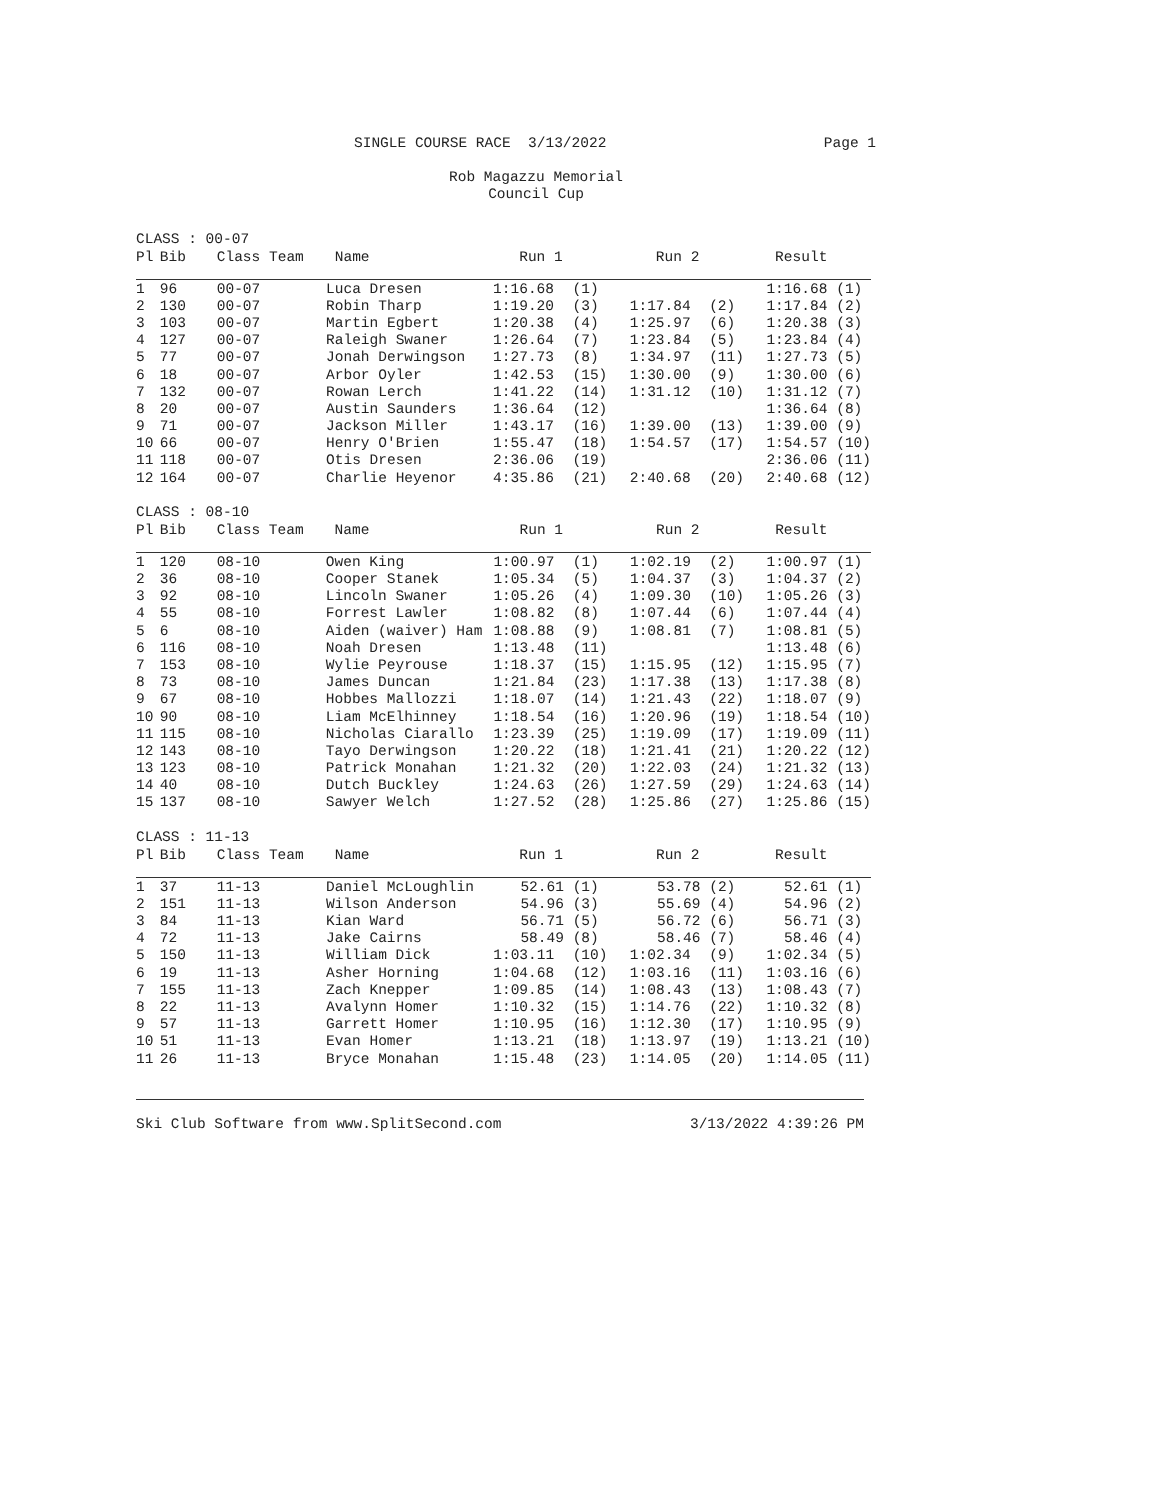SINGLE COURSE RACE 3/13/2022 Page 1
Rob Magazzu Memorial
Council Cup
CLASS : 00-07
| Pl | Bib | Class Team | Name | Run 1 | | Run 2 | | Result | |
| --- | --- | --- | --- | --- | --- | --- | --- | --- | --- |
| 1 | 96 | 00-07 | Luca Dresen | 1:16.68 | (1) | | | 1:16.68 | (1) |
| 2 | 130 | 00-07 | Robin Tharp | 1:19.20 | (3) | 1:17.84 | (2) | 1:17.84 | (2) |
| 3 | 103 | 00-07 | Martin Egbert | 1:20.38 | (4) | 1:25.97 | (6) | 1:20.38 | (3) |
| 4 | 127 | 00-07 | Raleigh Swaner | 1:26.64 | (7) | 1:23.84 | (5) | 1:23.84 | (4) |
| 5 | 77 | 00-07 | Jonah Derwingson | 1:27.73 | (8) | 1:34.97 | (11) | 1:27.73 | (5) |
| 6 | 18 | 00-07 | Arbor Oyler | 1:42.53 | (15) | 1:30.00 | (9) | 1:30.00 | (6) |
| 7 | 132 | 00-07 | Rowan Lerch | 1:41.22 | (14) | 1:31.12 | (10) | 1:31.12 | (7) |
| 8 | 20 | 00-07 | Austin Saunders | 1:36.64 | (12) | | | 1:36.64 | (8) |
| 9 | 71 | 00-07 | Jackson Miller | 1:43.17 | (16) | 1:39.00 | (13) | 1:39.00 | (9) |
| 10 | 66 | 00-07 | Henry O'Brien | 1:55.47 | (18) | 1:54.57 | (17) | 1:54.57 | (10) |
| 11 | 118 | 00-07 | Otis Dresen | 2:36.06 | (19) | | | 2:36.06 | (11) |
| 12 | 164 | 00-07 | Charlie Heyenor | 4:35.86 | (21) | 2:40.68 | (20) | 2:40.68 | (12) |
CLASS : 08-10
| Pl | Bib | Class Team | Name | Run 1 | | Run 2 | | Result | |
| --- | --- | --- | --- | --- | --- | --- | --- | --- | --- |
| 1 | 120 | 08-10 | Owen King | 1:00.97 | (1) | 1:02.19 | (2) | 1:00.97 | (1) |
| 2 | 36 | 08-10 | Cooper Stanek | 1:05.34 | (5) | 1:04.37 | (3) | 1:04.37 | (2) |
| 3 | 92 | 08-10 | Lincoln Swaner | 1:05.26 | (4) | 1:09.30 | (10) | 1:05.26 | (3) |
| 4 | 55 | 08-10 | Forrest Lawler | 1:08.82 | (8) | 1:07.44 | (6) | 1:07.44 | (4) |
| 5 | 6 | 08-10 | Aiden (waiver) Ham | 1:08.88 | (9) | 1:08.81 | (7) | 1:08.81 | (5) |
| 6 | 116 | 08-10 | Noah Dresen | 1:13.48 | (11) | | | 1:13.48 | (6) |
| 7 | 153 | 08-10 | Wylie Peyrouse | 1:18.37 | (15) | 1:15.95 | (12) | 1:15.95 | (7) |
| 8 | 73 | 08-10 | James Duncan | 1:21.84 | (23) | 1:17.38 | (13) | 1:17.38 | (8) |
| 9 | 67 | 08-10 | Hobbes Mallozzi | 1:18.07 | (14) | 1:21.43 | (22) | 1:18.07 | (9) |
| 10 | 90 | 08-10 | Liam McElhinney | 1:18.54 | (16) | 1:20.96 | (19) | 1:18.54 | (10) |
| 11 | 115 | 08-10 | Nicholas Ciarallo | 1:23.39 | (25) | 1:19.09 | (17) | 1:19.09 | (11) |
| 12 | 143 | 08-10 | Tayo Derwingson | 1:20.22 | (18) | 1:21.41 | (21) | 1:20.22 | (12) |
| 13 | 123 | 08-10 | Patrick Monahan | 1:21.32 | (20) | 1:22.03 | (24) | 1:21.32 | (13) |
| 14 | 40 | 08-10 | Dutch Buckley | 1:24.63 | (26) | 1:27.59 | (29) | 1:24.63 | (14) |
| 15 | 137 | 08-10 | Sawyer Welch | 1:27.52 | (28) | 1:25.86 | (27) | 1:25.86 | (15) |
CLASS : 11-13
| Pl | Bib | Class Team | Name | Run 1 | | Run 2 | | Result | |
| --- | --- | --- | --- | --- | --- | --- | --- | --- | --- |
| 1 | 37 | 11-13 | Daniel McLoughlin | 52.61 | (1) | 53.78 | (2) | 52.61 | (1) |
| 2 | 151 | 11-13 | Wilson Anderson | 54.96 | (3) | 55.69 | (4) | 54.96 | (2) |
| 3 | 84 | 11-13 | Kian Ward | 56.71 | (5) | 56.72 | (6) | 56.71 | (3) |
| 4 | 72 | 11-13 | Jake Cairns | 58.49 | (8) | 58.46 | (7) | 58.46 | (4) |
| 5 | 150 | 11-13 | William Dick | 1:03.11 | (10) | 1:02.34 | (9) | 1:02.34 | (5) |
| 6 | 19 | 11-13 | Asher Horning | 1:04.68 | (12) | 1:03.16 | (11) | 1:03.16 | (6) |
| 7 | 155 | 11-13 | Zach Knepper | 1:09.85 | (14) | 1:08.43 | (13) | 1:08.43 | (7) |
| 8 | 22 | 11-13 | Avalynn Homer | 1:10.32 | (15) | 1:14.76 | (22) | 1:10.32 | (8) |
| 9 | 57 | 11-13 | Garrett Homer | 1:10.95 | (16) | 1:12.30 | (17) | 1:10.95 | (9) |
| 10 | 51 | 11-13 | Evan Homer | 1:13.21 | (18) | 1:13.97 | (19) | 1:13.21 | (10) |
| 11 | 26 | 11-13 | Bryce Monahan | 1:15.48 | (23) | 1:14.05 | (20) | 1:14.05 | (11) |
Ski Club Software from www.SplitSecond.com 3/13/2022 4:39:26 PM